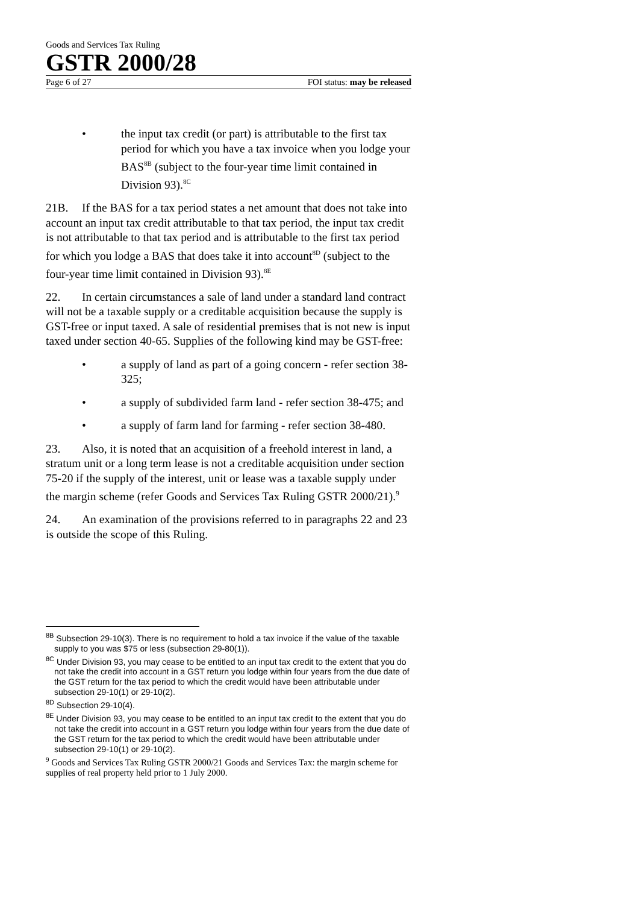Goods and Services Tax Ruling
GSTR 2000/28
Page 6 of 27 FOI status: may be released
• the input tax credit (or part) is attributable to the first tax period for which you have a tax invoice when you lodge your BAS<sup>8B</sup> (subject to the four-year time limit contained in Division 93).<sup>8C</sup>
21B. If the BAS for a tax period states a net amount that does not take into account an input tax credit attributable to that tax period, the input tax credit is not attributable to that tax period and is attributable to the first tax period for which you lodge a BAS that does take it into account<sup>8D</sup> (subject to the four-year time limit contained in Division 93).<sup>8E</sup>
22. In certain circumstances a sale of land under a standard land contract will not be a taxable supply or a creditable acquisition because the supply is GST-free or input taxed. A sale of residential premises that is not new is input taxed under section 40-65. Supplies of the following kind may be GST-free:
• a supply of land as part of a going concern - refer section 38-325;
• a supply of subdivided farm land - refer section 38-475; and
• a supply of farm land for farming - refer section 38-480.
23. Also, it is noted that an acquisition of a freehold interest in land, a stratum unit or a long term lease is not a creditable acquisition under section 75-20 if the supply of the interest, unit or lease was a taxable supply under the margin scheme (refer Goods and Services Tax Ruling GSTR 2000/21).<sup>9</sup>
24. An examination of the provisions referred to in paragraphs 22 and 23 is outside the scope of this Ruling.
<sup>8B</sup> Subsection 29-10(3). There is no requirement to hold a tax invoice if the value of the taxable supply to you was $75 or less (subsection 29-80(1)).
<sup>8C</sup> Under Division 93, you may cease to be entitled to an input tax credit to the extent that you do not take the credit into account in a GST return you lodge within four years from the due date of the GST return for the tax period to which the credit would have been attributable under subsection 29-10(1) or 29-10(2).
<sup>8D</sup> Subsection 29-10(4).
<sup>8E</sup> Under Division 93, you may cease to be entitled to an input tax credit to the extent that you do not take the credit into account in a GST return you lodge within four years from the due date of the GST return for the tax period to which the credit would have been attributable under subsection 29-10(1) or 29-10(2).
<sup>9</sup> Goods and Services Tax Ruling GSTR 2000/21 Goods and Services Tax: the margin scheme for supplies of real property held prior to 1 July 2000.